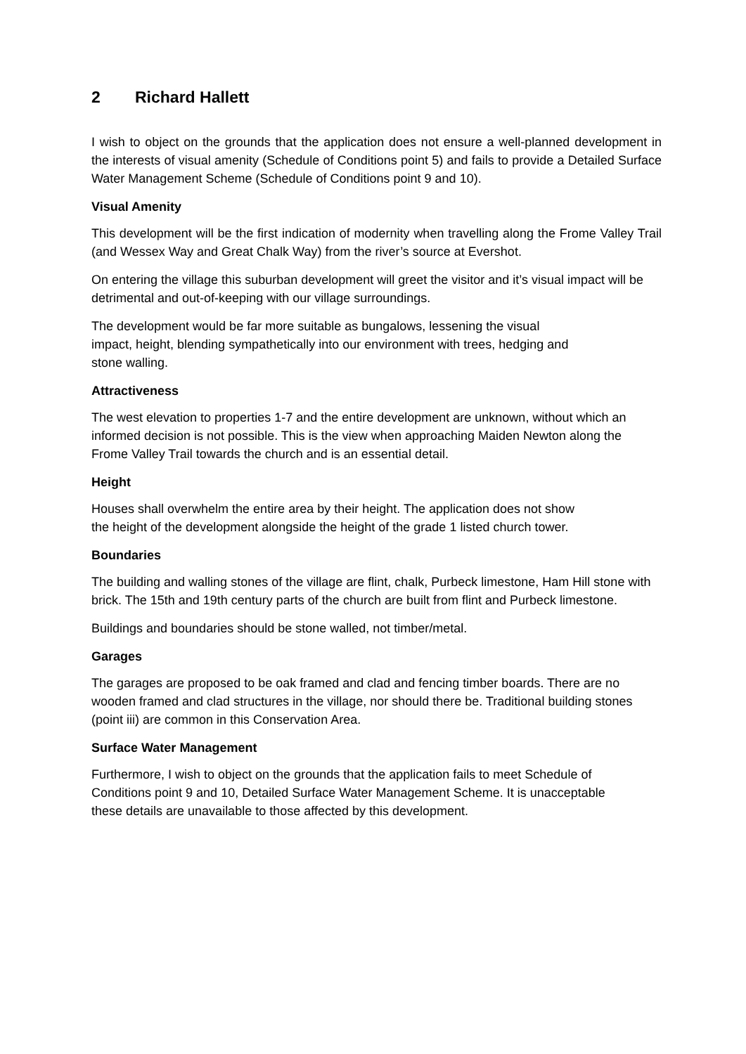2 Richard Hallett
I wish to object on the grounds that the application does not ensure a well-planned development in the interests of visual amenity (Schedule of Conditions point 5) and fails to provide a Detailed Surface Water Management Scheme (Schedule of Conditions point 9 and 10).
Visual Amenity
This development will be the first indication of modernity when travelling along the Frome Valley Trail (and Wessex Way and Great Chalk Way) from the river’s source at Evershot.
On entering the village this suburban development will greet the visitor and it’s visual impact will be detrimental and out-of-keeping with our village surroundings.
The development would be far more suitable as bungalows, lessening the visual impact, height, blending sympathetically into our environment with trees, hedging and stone walling.
Attractiveness
The west elevation to properties 1-7 and the entire development are unknown, without which an informed decision is not possible. This is the view when approaching Maiden Newton along the Frome Valley Trail towards the church and is an essential detail.
Height
Houses shall overwhelm the entire area by their height. The application does not show the height of the development alongside the height of the grade 1 listed church tower.
Boundaries
The building and walling stones of the village are flint, chalk, Purbeck limestone, Ham Hill stone with brick. The 15th and 19th century parts of the church are built from flint and Purbeck limestone.
Buildings and boundaries should be stone walled, not timber/metal.
Garages
The garages are proposed to be oak framed and clad and fencing timber boards. There are no wooden framed and clad structures in the village, nor should there be. Traditional building stones (point iii) are common in this Conservation Area.
Surface Water Management
Furthermore, I wish to object on the grounds that the application fails to meet Schedule of Conditions point 9 and 10, Detailed Surface Water Management Scheme. It is unacceptable these details are unavailable to those affected by this development.